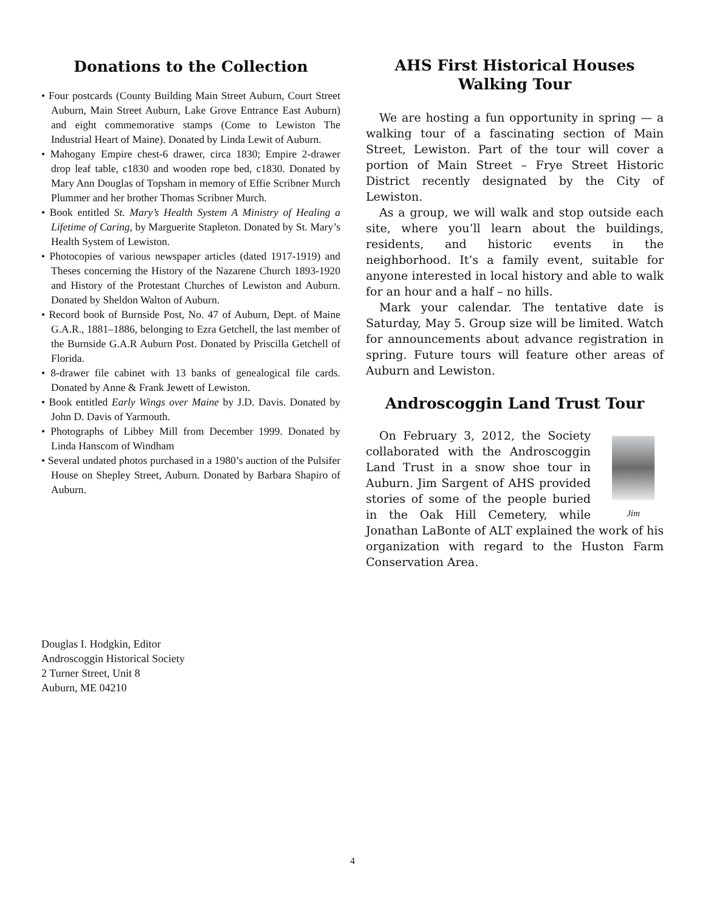Donations to the Collection
• Four postcards (County Building Main Street Auburn, Court Street Auburn, Main Street Auburn, Lake Grove Entrance East Auburn) and eight commemorative stamps (Come to Lewiston The Industrial Heart of Maine). Donated by Linda Lewit of Auburn.
• Mahogany Empire chest-6 drawer, circa 1830; Empire 2-drawer drop leaf table, c1830 and wooden rope bed, c1830. Donated by Mary Ann Douglas of Topsham in memory of Effie Scribner Murch Plummer and her brother Thomas Scribner Murch.
• Book entitled St. Mary’s Health System A Ministry of Healing a Lifetime of Caring, by Marguerite Stapleton. Donated by St. Mary’s Health System of Lewiston.
• Photocopies of various newspaper articles (dated 1917-1919) and Theses concerning the History of the Nazarene Church 1893-1920 and History of the Protestant Churches of Lewiston and Auburn. Donated by Sheldon Walton of Auburn.
• Record book of Burnside Post, No. 47 of Auburn, Dept. of Maine G.A.R., 1881–1886, belonging to Ezra Getchell, the last member of the Burnside G.A.R Auburn Post. Donated by Priscilla Getchell of Florida.
• 8-drawer file cabinet with 13 banks of genealogical file cards. Donated by Anne & Frank Jewett of Lewiston.
• Book entitled Early Wings over Maine by J.D. Davis. Donated by John D. Davis of Yarmouth.
• Photographs of Libbey Mill from December 1999. Donated by Linda Hanscom of Windham
• Several undated photos purchased in a 1980’s auction of the Pulsifer House on Shepley Street, Auburn. Donated by Barbara Shapiro of Auburn.
AHS First Historical Houses
Walking Tour
We are hosting a fun opportunity in spring — a walking tour of a fascinating section of Main Street, Lewiston. Part of the tour will cover a portion of Main Street – Frye Street Historic District recently designated by the City of Lewiston.
As a group, we will walk and stop outside each site, where you’ll learn about the buildings, residents, and historic events in the neighborhood. It’s a family event, suitable for anyone interested in local history and able to walk for an hour and a half – no hills.
Mark your calendar. The tentative date is Saturday, May 5. Group size will be limited. Watch for announcements about advance registration in spring. Future tours will feature other areas of Auburn and Lewiston.
Androscoggin Land Trust Tour
Jim
On February 3, 2012, the Society collaborated with the Androscoggin Land Trust in a snow shoe tour in Auburn. Jim Sargent of AHS provided stories of some of the people buried in the Oak Hill Cemetery, while Jonathan LaBonte of ALT explained the work of his organization with regard to the Huston Farm Conservation Area.
Douglas I. Hodgkin, Editor
Androscoggin Historical Society
2 Turner Street, Unit 8
Auburn, ME 04210
4